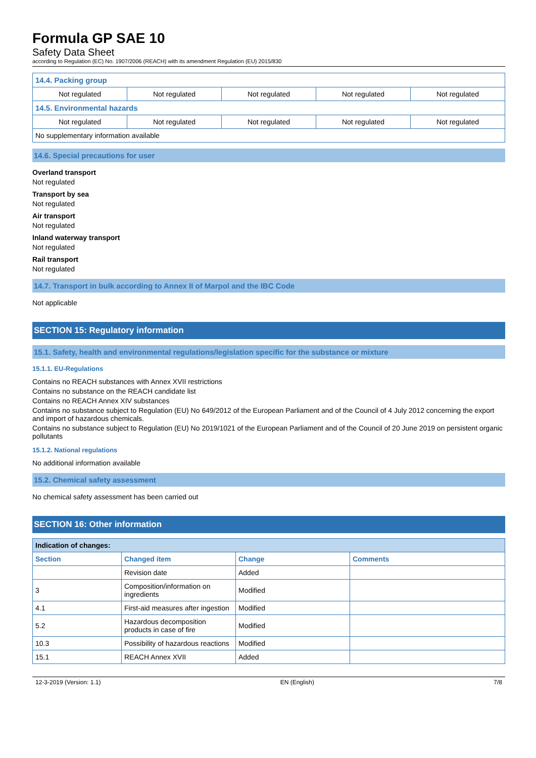Formula GP SAE 10
Safety Data Sheet
according to Regulation (EC) No. 1907/2006 (REACH) with its amendment Regulation (EU) 2015/830
| 14.4. Packing group | | | | |
| Not regulated | Not regulated | Not regulated | Not regulated | Not regulated |
| 14.5. Environmental hazards | | | | |
| Not regulated | Not regulated | Not regulated | Not regulated | Not regulated |
| No supplementary information available | | | | |
14.6. Special precautions for user
Overland transport
Not regulated
Transport by sea
Not regulated
Air transport
Not regulated
Inland waterway transport
Not regulated
Rail transport
Not regulated
14.7. Transport in bulk according to Annex II of Marpol and the IBC Code
Not applicable
SECTION 15: Regulatory information
15.1. Safety, health and environmental regulations/legislation specific for the substance or mixture
15.1.1. EU-Regulations
Contains no REACH substances with Annex XVII restrictions
Contains no substance on the REACH candidate list
Contains no REACH Annex XIV substances
Contains no substance subject to Regulation (EU) No 649/2012 of the European Parliament and of the Council of 4 July 2012 concerning the export and import of hazardous chemicals.
Contains no substance subject to Regulation (EU) No 2019/1021 of the European Parliament and of the Council of 20 June 2019 on persistent organic pollutants
15.1.2. National regulations
No additional information available
15.2. Chemical safety assessment
No chemical safety assessment has been carried out
SECTION 16: Other information
| Indication of changes: | | | |
| Section | Changed item | Change | Comments |
| | Revision date | Added | |
| 3 | Composition/information on ingredients | Modified | |
| 4.1 | First-aid measures after ingestion | Modified | |
| 5.2 | Hazardous decomposition products in case of fire | Modified | |
| 10.3 | Possibility of hazardous reactions | Modified | |
| 15.1 | REACH Annex XVII | Added | |
12-3-2019 (Version: 1.1) EN (English) 7/8